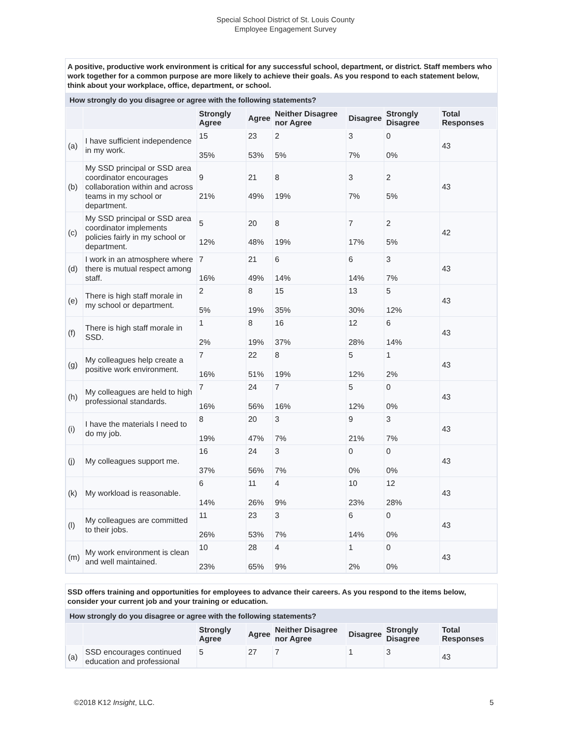Special School District of St. Louis County
Employee Engagement Survey
A positive, productive work environment is critical for any successful school, department, or district. Staff members who work together for a common purpose are more likely to achieve their goals. As you respond to each statement below, think about your workplace, office, department, or school.
How strongly do you disagree or agree with the following statements?
| | | Strongly Agree | Agree | Neither Disagree nor Agree | Disagree | Strongly Disagree | Total Responses |
| --- | --- | --- | --- | --- | --- | --- | --- |
| (a) | I have sufficient independence in my work. | 15 35% | 23 53% | 2 5% | 3 7% | 0 0% | 43 |
| (b) | My SSD principal or SSD area coordinator encourages collaboration within and across teams in my school or department. | 9 21% | 21 49% | 8 19% | 3 7% | 2 5% | 43 |
| (c) | My SSD principal or SSD area coordinator implements policies fairly in my school or department. | 5 12% | 20 48% | 8 19% | 7 17% | 2 5% | 42 |
| (d) | I work in an atmosphere where there is mutual respect among staff. | 7 16% | 21 49% | 6 14% | 6 14% | 3 7% | 43 |
| (e) | There is high staff morale in my school or department. | 2 5% | 8 19% | 15 35% | 13 30% | 5 12% | 43 |
| (f) | There is high staff morale in SSD. | 1 2% | 8 19% | 16 37% | 12 28% | 6 14% | 43 |
| (g) | My colleagues help create a positive work environment. | 7 16% | 22 51% | 8 19% | 5 12% | 1 2% | 43 |
| (h) | My colleagues are held to high professional standards. | 7 16% | 24 56% | 7 16% | 5 12% | 0 0% | 43 |
| (i) | I have the materials I need to do my job. | 8 19% | 20 47% | 3 7% | 9 21% | 3 7% | 43 |
| (j) | My colleagues support me. | 16 37% | 24 56% | 3 7% | 0 0% | 0 0% | 43 |
| (k) | My workload is reasonable. | 6 14% | 11 26% | 4 9% | 10 23% | 12 28% | 43 |
| (l) | My colleagues are committed to their jobs. | 11 26% | 23 53% | 3 7% | 6 14% | 0 0% | 43 |
| (m) | My work environment is clean and well maintained. | 10 23% | 28 65% | 4 9% | 1 2% | 0 0% | 43 |
SSD offers training and opportunities for employees to advance their careers. As you respond to the items below, consider your current job and your training or education.
How strongly do you disagree or agree with the following statements?
| | | Strongly Agree | Agree | Neither Disagree nor Agree | Disagree | Strongly Disagree | Total Responses |
| --- | --- | --- | --- | --- | --- | --- | --- |
| (a) | SSD encourages continued education and professional | 5 | 27 | 7 | 1 | 3 | 43 |
©2018 K12 Insight, LLC. 5